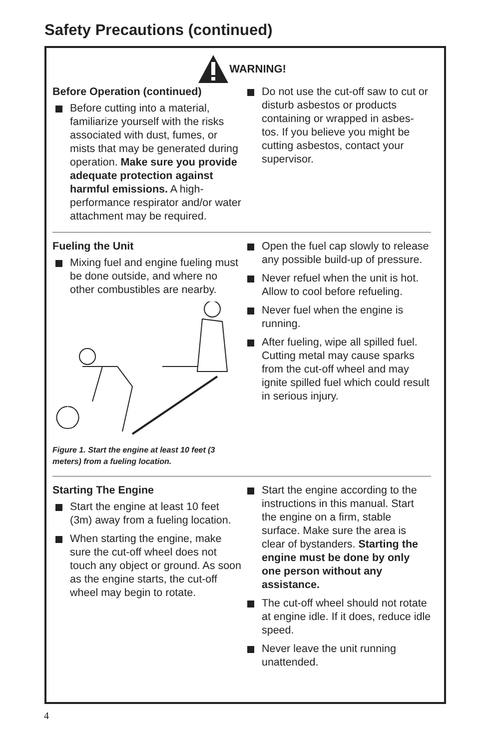Safety Precautions (continued)
WARNING!
Before Operation (continued)
Before cutting into a material, familiarize yourself with the risks associated with dust, fumes, or mists that may be generated during operation. Make sure you provide adequate protection against harmful emissions. A high-performance respirator and/or water attachment may be required.
Do not use the cut-off saw to cut or disturb asbestos or products containing or wrapped in asbes-tos. If you believe you might be cutting asbestos, contact your supervisor.
Fueling the Unit
Mixing fuel and engine fueling must be done outside, and where no other combustibles are nearby.
Figure 1. Start the engine at least 10 feet (3 meters) from a fueling location.
Open the fuel cap slowly to release any possible build-up of pressure.
Never refuel when the unit is hot. Allow to cool before refueling.
Never fuel when the engine is running.
After fueling, wipe all spilled fuel. Cutting metal may cause sparks from the cut-off wheel and may ignite spilled fuel which could result in serious injury.
Starting The Engine
Start the engine at least 10 feet (3m) away from a fueling location.
When starting the engine, make sure the cut-off wheel does not touch any object or ground. As soon as the engine starts, the cut-off wheel may begin to rotate.
Start the engine according to the instructions in this manual. Start the engine on a firm, stable surface. Make sure the area is clear of bystanders. Starting the engine must be done by only one person without any assistance.
The cut-off wheel should not rotate at engine idle. If it does, reduce idle speed.
Never leave the unit running unattended.
4